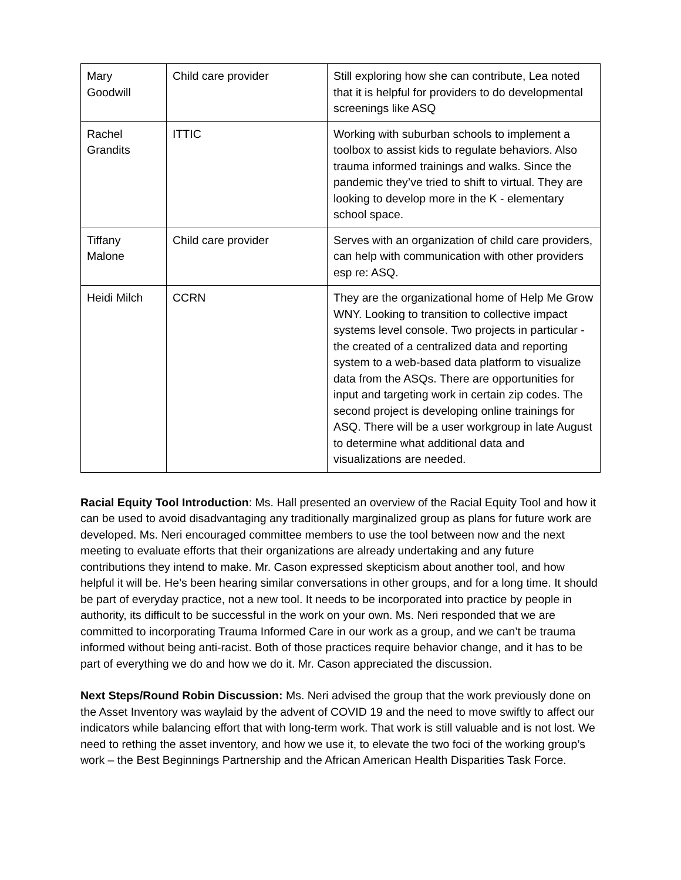| Mary Goodwill | Child care provider | Still exploring how she can contribute, Lea noted that it is helpful for providers to do developmental screenings like ASQ |
| Rachel Grandits | ITTIC | Working with suburban schools to implement a toolbox to assist kids to regulate behaviors. Also trauma informed trainings and walks. Since the pandemic they’ve tried to shift to virtual. They are looking to develop more in the K - elementary school space. |
| Tiffany Malone | Child care provider | Serves with an organization of child care providers, can help with communication with other providers esp re: ASQ. |
| Heidi Milch | CCRN | They are the organizational home of Help Me Grow WNY. Looking to transition to collective impact systems level console. Two projects in particular - the created of a centralized data and reporting system to a web-based data platform to visualize data from the ASQs. There are opportunities for input and targeting work in certain zip codes. The second project is developing online trainings for ASQ. There will be a user workgroup in late August to determine what additional data and visualizations are needed. |
Racial Equity Tool Introduction: Ms. Hall presented an overview of the Racial Equity Tool and how it can be used to avoid disadvantaging any traditionally marginalized group as plans for future work are developed. Ms. Neri encouraged committee members to use the tool between now and the next meeting to evaluate efforts that their organizations are already undertaking and any future contributions they intend to make. Mr. Cason expressed skepticism about another tool, and how helpful it will be. He’s been hearing similar conversations in other groups, and for a long time. It should be part of everyday practice, not a new tool. It needs to be incorporated into practice by people in authority, its difficult to be successful in the work on your own. Ms. Neri responded that we are committed to incorporating Trauma Informed Care in our work as a group, and we can’t be trauma informed without being anti-racist. Both of those practices require behavior change, and it has to be part of everything we do and how we do it. Mr. Cason appreciated the discussion.
Next Steps/Round Robin Discussion: Ms. Neri advised the group that the work previously done on the Asset Inventory was waylaid by the advent of COVID 19 and the need to move swiftly to affect our indicators while balancing effort that with long-term work. That work is still valuable and is not lost. We need to rething the asset inventory, and how we use it, to elevate the two foci of the working group’s work – the Best Beginnings Partnership and the African American Health Disparities Task Force.